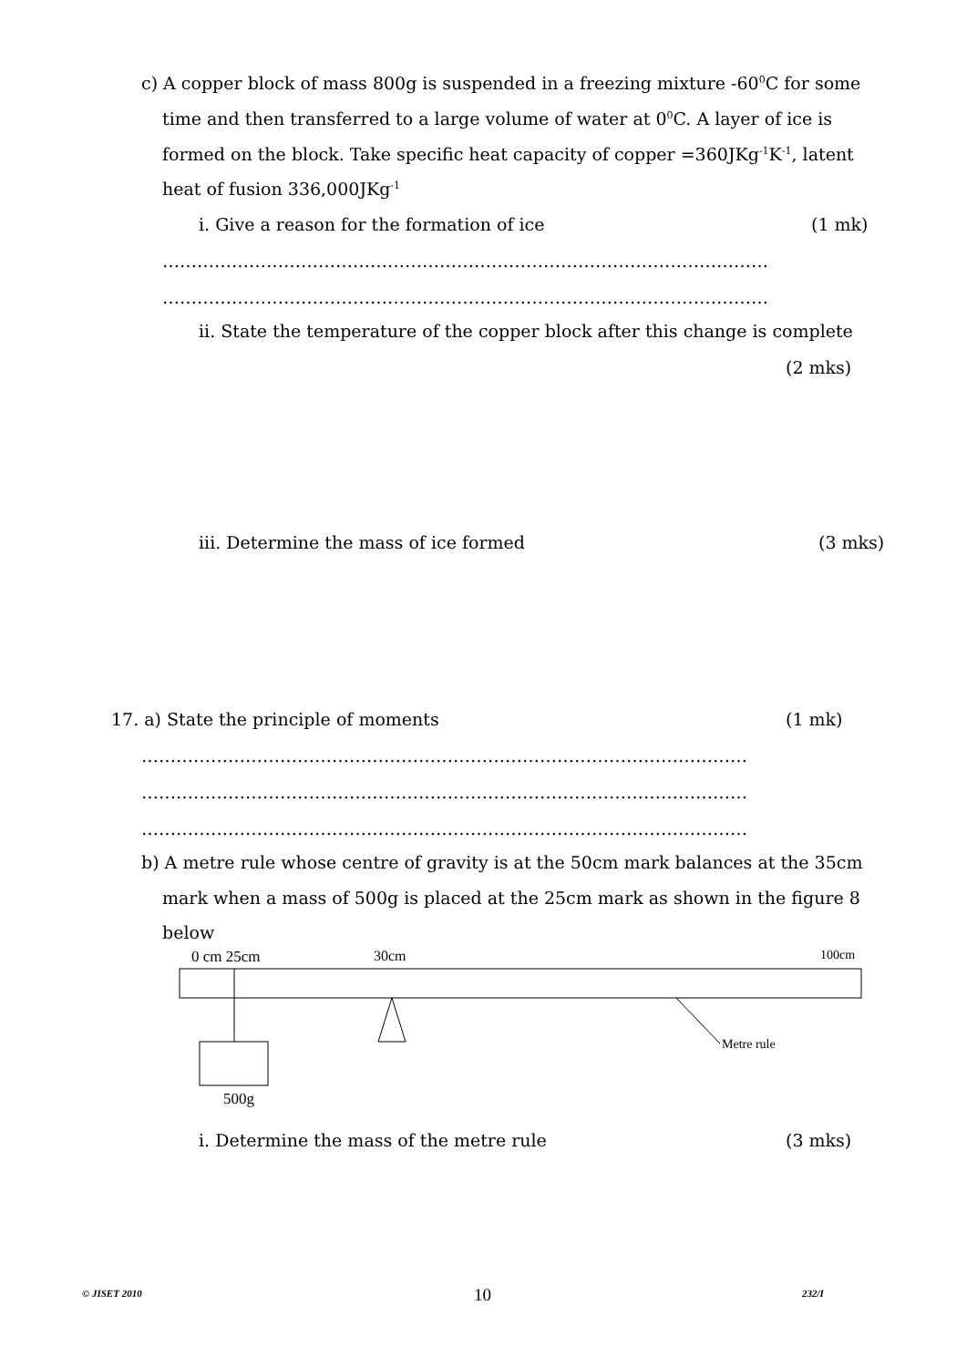c) A copper block of mass 800g is suspended in a freezing mixture -60<sup>0</sup>C for some
time and then transferred to a large volume of water at 0<sup>0</sup>C. A layer of ice is
formed on the block. Take specific heat capacity of copper =360JKg<sup>-1</sup>K<sup>-1</sup>, latent
heat of fusion 336,000JKg<sup>-1</sup>
i. Give a reason for the formation of ice (1 mk)
……………………………………………………………………………………………
……………………………………………………………………………………………
ii. State the temperature of the copper block after this change is complete
(2 mks)
iii. Determine the mass of ice formed (3 mks)
17. a) State the principle of moments (1 mk)
……………………………………………………………………………………………
……………………………………………………………………………………………
……………………………………………………………………………………………
b) A metre rule whose centre of gravity is at the 50cm mark balances at the 35cm
mark when a mass of 500g is placed at the 25cm mark as shown in the figure 8
below
0 cm 25cm 30cm 100cm
Metre rule
500g
i. Determine the mass of the metre rule (3 mks)
© JISET 2010 10 232/I